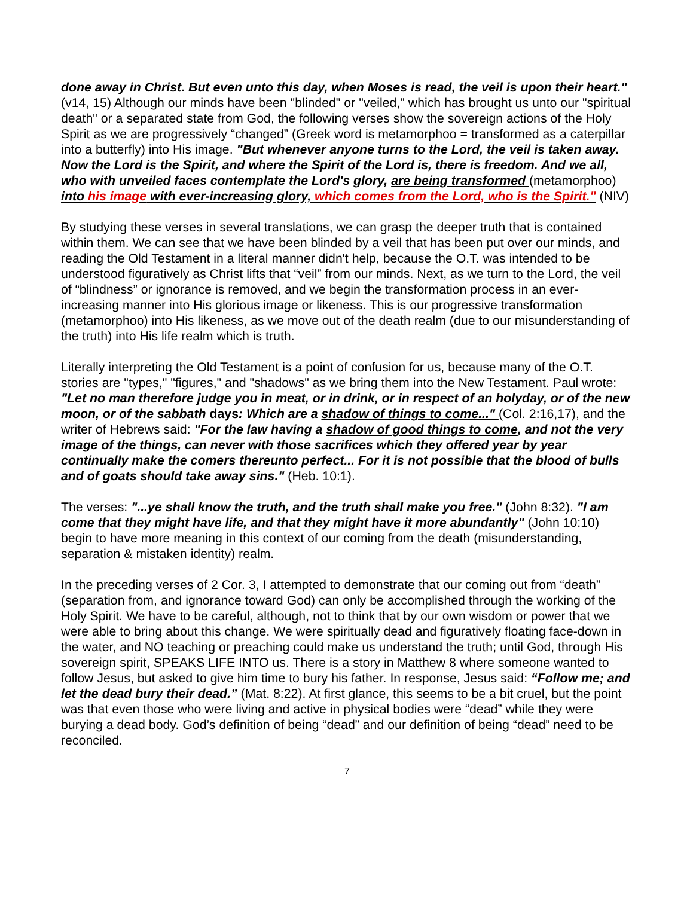done away in Christ. But even unto this day, when Moses is read, the veil is upon their heart." (v14, 15) Although our minds have been "blinded" or "veiled," which has brought us unto our "spiritual death" or a separated state from God, the following verses show the sovereign actions of the Holy Spirit as we are progressively “changed” (Greek word is metamorphoo = transformed as a caterpillar into a butterfly) into His image. "But whenever anyone turns to the Lord, the veil is taken away. Now the Lord is the Spirit, and where the Spirit of the Lord is, there is freedom. And we all, who with unveiled faces contemplate the Lord's glory, are being transformed (metamorphoo) into his image with ever-increasing glory, which comes from the Lord, who is the Spirit." (NIV)
By studying these verses in several translations, we can grasp the deeper truth that is contained within them. We can see that we have been blinded by a veil that has been put over our minds, and reading the Old Testament in a literal manner didn't help, because the O.T. was intended to be understood figuratively as Christ lifts that “veil” from our minds. Next, as we turn to the Lord, the veil of “blindness” or ignorance is removed, and we begin the transformation process in an ever-increasing manner into His glorious image or likeness. This is our progressive transformation (metamorphoo) into His likeness, as we move out of the death realm (due to our misunderstanding of the truth) into His life realm which is truth.
Literally interpreting the Old Testament is a point of confusion for us, because many of the O.T. stories are "types," "figures," and "shadows" as we bring them into the New Testament. Paul wrote: "Let no man therefore judge you in meat, or in drink, or in respect of an holyday, or of the new moon, or of the sabbath days: Which are a shadow of things to come..." (Col. 2:16,17), and the writer of Hebrews said: "For the law having a shadow of good things to come, and not the very image of the things, can never with those sacrifices which they offered year by year continually make the comers thereunto perfect... For it is not possible that the blood of bulls and of goats should take away sins." (Heb. 10:1).
The verses: "...ye shall know the truth, and the truth shall make you free." (John 8:32). "I am come that they might have life, and that they might have it more abundantly" (John 10:10) begin to have more meaning in this context of our coming from the death (misunderstanding, separation & mistaken identity) realm.
In the preceding verses of 2 Cor. 3, I attempted to demonstrate that our coming out from “death” (separation from, and ignorance toward God) can only be accomplished through the working of the Holy Spirit. We have to be careful, although, not to think that by our own wisdom or power that we were able to bring about this change. We were spiritually dead and figuratively floating face-down in the water, and NO teaching or preaching could make us understand the truth; until God, through His sovereign spirit, SPEAKS LIFE INTO us. There is a story in Matthew 8 where someone wanted to follow Jesus, but asked to give him time to bury his father. In response, Jesus said: “Follow me; and let the dead bury their dead.” (Mat. 8:22). At first glance, this seems to be a bit cruel, but the point was that even those who were living and active in physical bodies were “dead” while they were burying a dead body. God’s definition of being “dead” and our definition of being “dead” need to be reconciled.
7